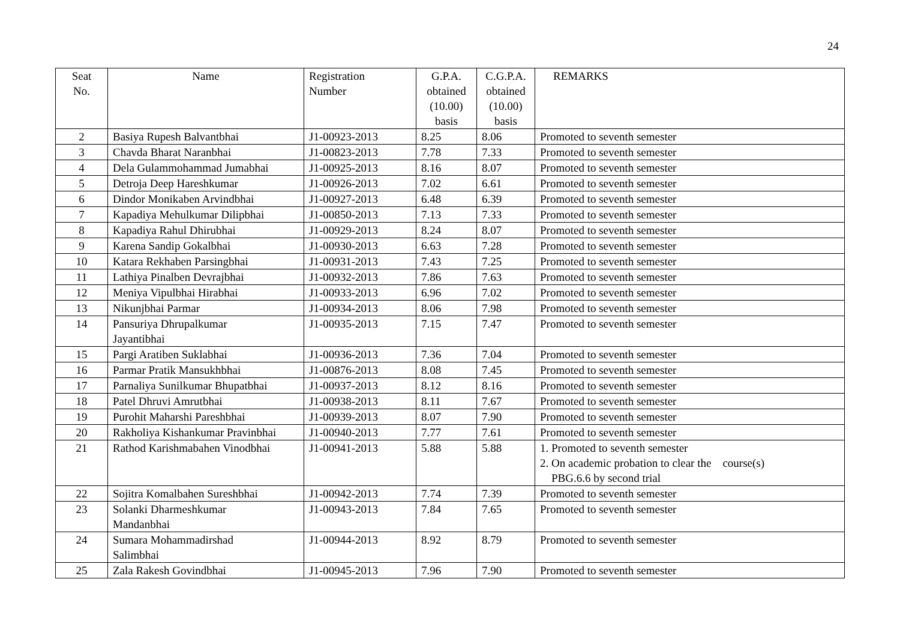24
| Seat No. | Name | Registration Number | G.P.A. obtained (10.00) basis | C.G.P.A. obtained (10.00) basis | REMARKS |
| --- | --- | --- | --- | --- | --- |
| 2 | Basiya Rupesh Balvantbhai | J1-00923-2013 | 8.25 | 8.06 | Promoted to seventh semester |
| 3 | Chavda Bharat Naranbhai | J1-00823-2013 | 7.78 | 7.33 | Promoted to seventh semester |
| 4 | Dela Gulammohammad Jumabhai | J1-00925-2013 | 8.16 | 8.07 | Promoted to seventh semester |
| 5 | Detroja Deep Hareshkumar | J1-00926-2013 | 7.02 | 6.61 | Promoted to seventh semester |
| 6 | Dindor Monikaben Arvindbhai | J1-00927-2013 | 6.48 | 6.39 | Promoted to seventh semester |
| 7 | Kapadiya Mehulkumar Dilipbhai | J1-00850-2013 | 7.13 | 7.33 | Promoted to seventh semester |
| 8 | Kapadiya Rahul Dhirubhai | J1-00929-2013 | 8.24 | 8.07 | Promoted to seventh semester |
| 9 | Karena Sandip Gokalbhai | J1-00930-2013 | 6.63 | 7.28 | Promoted to seventh semester |
| 10 | Katara Rekhaben Parsingbhai | J1-00931-2013 | 7.43 | 7.25 | Promoted to seventh semester |
| 11 | Lathiya Pinalben Devrajbhai | J1-00932-2013 | 7.86 | 7.63 | Promoted to seventh semester |
| 12 | Meniya Vipulbhai Hirabhai | J1-00933-2013 | 6.96 | 7.02 | Promoted to seventh semester |
| 13 | Nikunjbhai Parmar | J1-00934-2013 | 8.06 | 7.98 | Promoted to seventh semester |
| 14 | Pansuriya Dhrupalkumar Jayantibhai | J1-00935-2013 | 7.15 | 7.47 | Promoted to seventh semester |
| 15 | Pargi Aratiben Suklabhai | J1-00936-2013 | 7.36 | 7.04 | Promoted to seventh semester |
| 16 | Parmar Pratik Mansukhbhai | J1-00876-2013 | 8.08 | 7.45 | Promoted to seventh semester |
| 17 | Parnaliya Sunilkumar Bhupatbhai | J1-00937-2013 | 8.12 | 8.16 | Promoted to seventh semester |
| 18 | Patel Dhruvi Amrutbhai | J1-00938-2013 | 8.11 | 7.67 | Promoted to seventh semester |
| 19 | Purohit Maharshi Pareshbhai | J1-00939-2013 | 8.07 | 7.90 | Promoted to seventh semester |
| 20 | Rakholiya Kishankumar Pravinbhai | J1-00940-2013 | 7.77 | 7.61 | Promoted to seventh semester |
| 21 | Rathod Karishmabahen Vinodbhai | J1-00941-2013 | 5.88 | 5.88 | 1. Promoted to seventh semester 2. On academic probation to clear the course(s) PBG.6.6 by second trial |
| 22 | Sojitra Komalbahen Sureshbhai | J1-00942-2013 | 7.74 | 7.39 | Promoted to seventh semester |
| 23 | Solanki Dharmeshkumar Mandanbhai | J1-00943-2013 | 7.84 | 7.65 | Promoted to seventh semester |
| 24 | Sumara Mohammadirshad Salimbhai | J1-00944-2013 | 8.92 | 8.79 | Promoted to seventh semester |
| 25 | Zala Rakesh Govindbhai | J1-00945-2013 | 7.96 | 7.90 | Promoted to seventh semester |